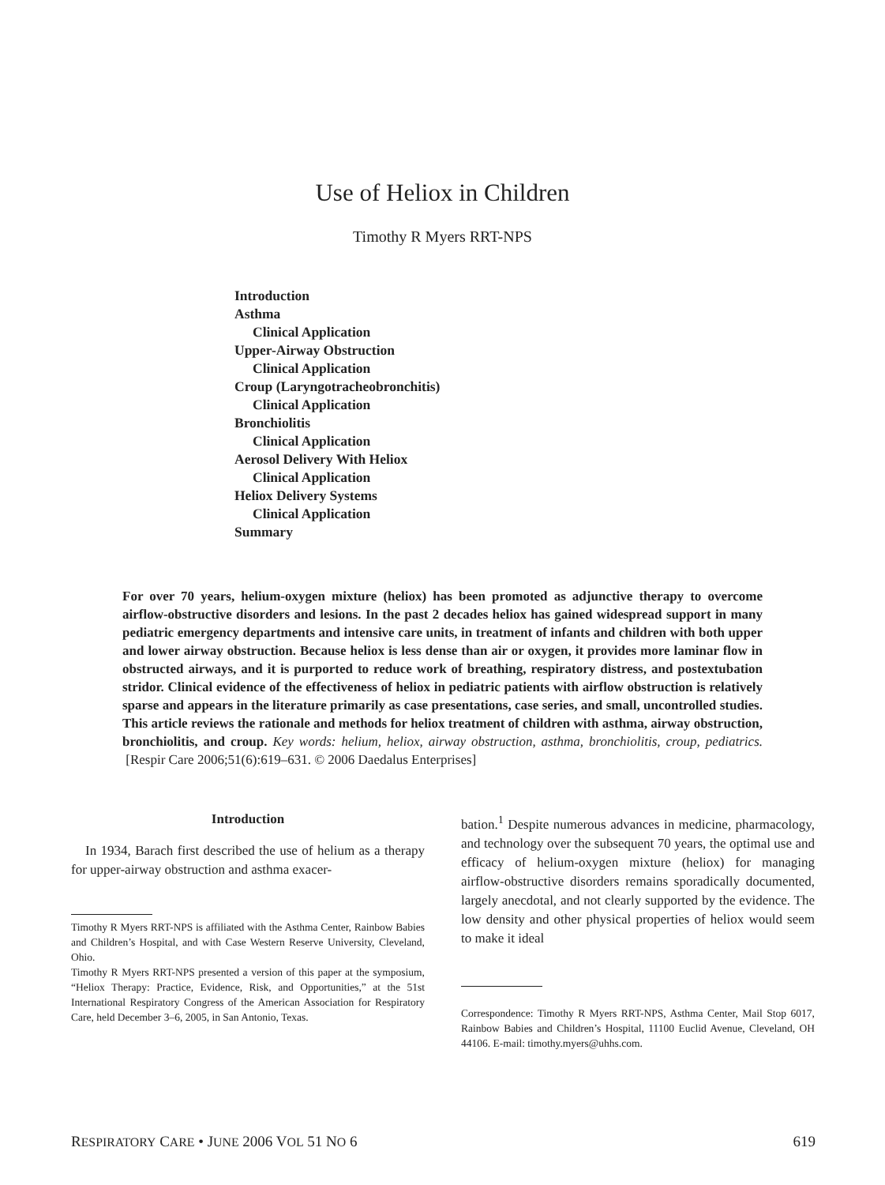Use of Heliox in Children
Timothy R Myers RRT-NPS
Introduction
Asthma
Clinical Application
Upper-Airway Obstruction
Clinical Application
Croup (Laryngotracheobronchitis)
Clinical Application
Bronchiolitis
Clinical Application
Aerosol Delivery With Heliox
Clinical Application
Heliox Delivery Systems
Clinical Application
Summary
For over 70 years, helium-oxygen mixture (heliox) has been promoted as adjunctive therapy to overcome airflow-obstructive disorders and lesions. In the past 2 decades heliox has gained widespread support in many pediatric emergency departments and intensive care units, in treatment of infants and children with both upper and lower airway obstruction. Because heliox is less dense than air or oxygen, it provides more laminar flow in obstructed airways, and it is purported to reduce work of breathing, respiratory distress, and postextubation stridor. Clinical evidence of the effectiveness of heliox in pediatric patients with airflow obstruction is relatively sparse and appears in the literature primarily as case presentations, case series, and small, uncontrolled studies. This article reviews the rationale and methods for heliox treatment of children with asthma, airway obstruction, bronchiolitis, and croup. Key words: helium, heliox, airway obstruction, asthma, bronchiolitis, croup, pediatrics. [Respir Care 2006;51(6):619–631. © 2006 Daedalus Enterprises]
Introduction
In 1934, Barach first described the use of helium as a therapy for upper-airway obstruction and asthma exacer-
Timothy R Myers RRT-NPS is affiliated with the Asthma Center, Rainbow Babies and Children’s Hospital, and with Case Western Reserve University, Cleveland, Ohio.
Timothy R Myers RRT-NPS presented a version of this paper at the symposium, “Heliox Therapy: Practice, Evidence, Risk, and Opportunities,” at the 51st International Respiratory Congress of the American Association for Respiratory Care, held December 3–6, 2005, in San Antonio, Texas.
bation.<sup>1</sup> Despite numerous advances in medicine, pharmacology, and technology over the subsequent 70 years, the optimal use and efficacy of helium-oxygen mixture (heliox) for managing airflow-obstructive disorders remains sporadically documented, largely anecdotal, and not clearly supported by the evidence. The low density and other physical properties of heliox would seem to make it ideal
Correspondence: Timothy R Myers RRT-NPS, Asthma Center, Mail Stop 6017, Rainbow Babies and Children’s Hospital, 11100 Euclid Avenue, Cleveland, OH 44106. E-mail: timothy.myers@uhhs.com.
RESPIRATORY CARE • JUNE 2006 VOL 51 NO 6 619